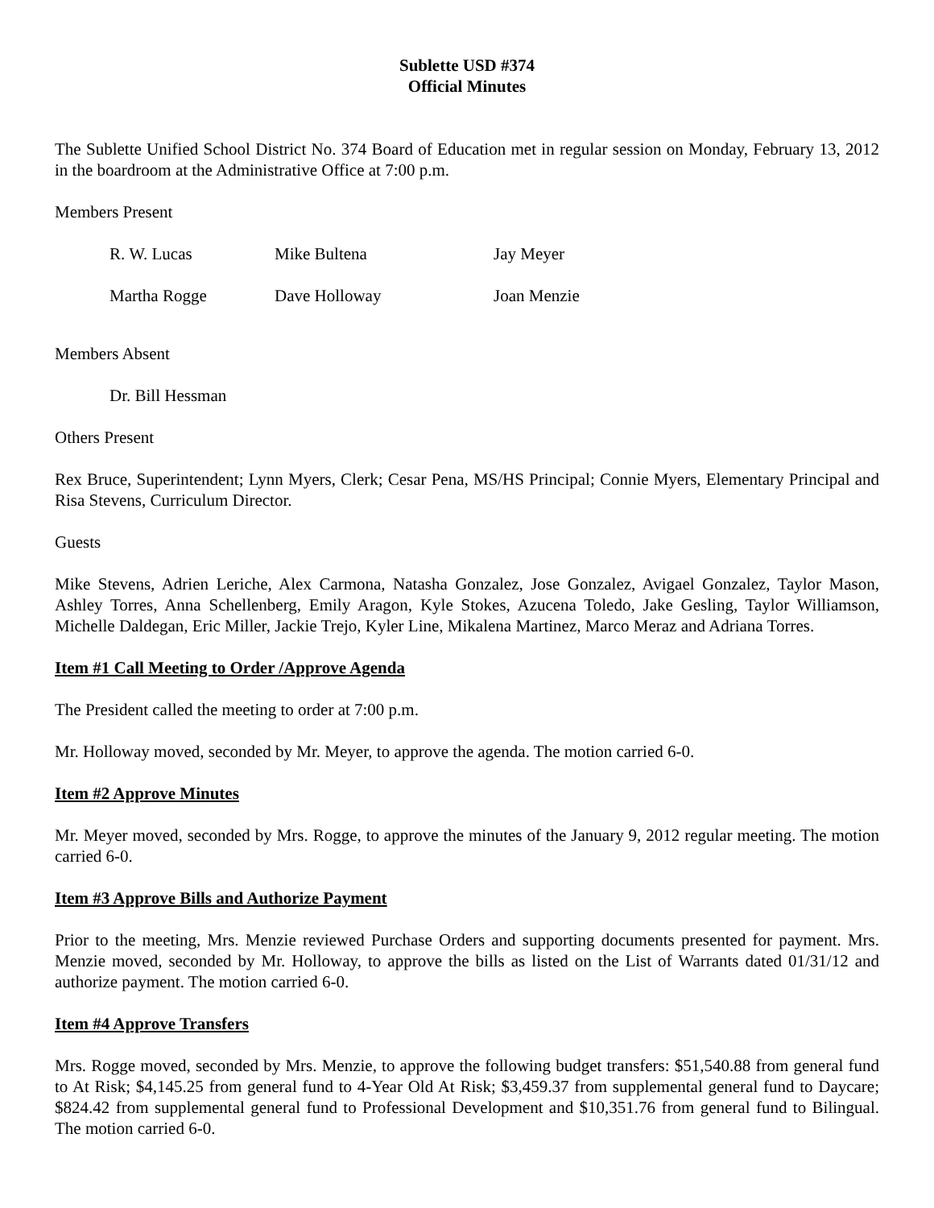Sublette USD #374
Official Minutes
The Sublette Unified School District No. 374 Board of Education met in regular session on Monday, February 13, 2012 in the boardroom at the Administrative Office at 7:00 p.m.
Members Present
| R. W. Lucas | Mike Bultena | Jay Meyer |
| Martha Rogge | Dave Holloway | Joan Menzie |
Members Absent
Dr. Bill Hessman
Others Present
Rex Bruce, Superintendent; Lynn Myers, Clerk; Cesar Pena, MS/HS Principal; Connie Myers, Elementary Principal and Risa Stevens, Curriculum Director.
Guests
Mike Stevens, Adrien Leriche, Alex Carmona, Natasha Gonzalez, Jose Gonzalez, Avigael Gonzalez, Taylor Mason, Ashley Torres, Anna Schellenberg, Emily Aragon, Kyle Stokes, Azucena Toledo, Jake Gesling, Taylor Williamson, Michelle Daldegan, Eric Miller, Jackie Trejo, Kyler Line, Mikalena Martinez, Marco Meraz and Adriana Torres.
Item #1 Call Meeting to Order /Approve Agenda
The President called the meeting to order at 7:00 p.m.
Mr. Holloway moved, seconded by Mr. Meyer, to approve the agenda. The motion carried 6-0.
Item #2 Approve Minutes
Mr. Meyer moved, seconded by Mrs. Rogge, to approve the minutes of the January 9, 2012 regular meeting. The motion carried 6-0.
Item #3 Approve Bills and Authorize Payment
Prior to the meeting, Mrs. Menzie reviewed Purchase Orders and supporting documents presented for payment. Mrs. Menzie moved, seconded by Mr. Holloway, to approve the bills as listed on the List of Warrants dated 01/31/12 and authorize payment. The motion carried 6-0.
Item #4 Approve Transfers
Mrs. Rogge moved, seconded by Mrs. Menzie, to approve the following budget transfers: $51,540.88 from general fund to At Risk; $4,145.25 from general fund to 4-Year Old At Risk; $3,459.37 from supplemental general fund to Daycare; $824.42 from supplemental general fund to Professional Development and $10,351.76 from general fund to Bilingual. The motion carried 6-0.